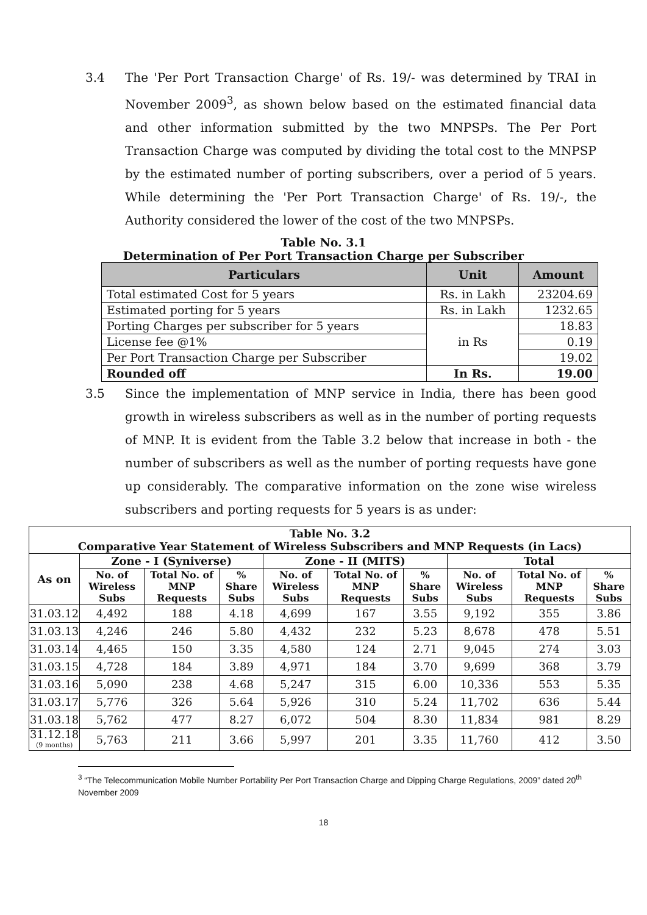3.4 The 'Per Port Transaction Charge' of Rs. 19/- was determined by TRAI in November 2009<sup>3</sup>, as shown below based on the estimated financial data and other information submitted by the two MNPSPs. The Per Port Transaction Charge was computed by dividing the total cost to the MNPSP by the estimated number of porting subscribers, over a period of 5 years. While determining the 'Per Port Transaction Charge' of Rs. 19/-, the Authority considered the lower of the cost of the two MNPSPs.
Table No. 3.1
Determination of Per Port Transaction Charge per Subscriber
| Particulars | Unit | Amount |
| --- | --- | --- |
| Total estimated Cost for 5 years | Rs. in Lakh | 23204.69 |
| Estimated porting for 5 years | Rs. in Lakh | 1232.65 |
| Porting Charges per subscriber for 5 years | in Rs | 18.83 |
| License fee @1% | | 0.19 |
| Per Port Transaction Charge per Subscriber | | 19.02 |
| Rounded off | In Rs. | 19.00 |
3.5 Since the implementation of MNP service in India, there has been good growth in wireless subscribers as well as in the number of porting requests of MNP. It is evident from the Table 3.2 below that increase in both - the number of subscribers as well as the number of porting requests have gone up considerably. The comparative information on the zone wise wireless subscribers and porting requests for 5 years is as under:
| Table No. 3.2 Comparative Year Statement of Wireless Subscribers and MNP Requests (in Lacs) | | | | | | | | | |
| --- | --- | --- | --- | --- | --- | --- | --- | --- | --- |
| As on | Zone - I (Syniverse) | | | Zone - II (MITS) | | | Total | | |
| | No. of Wireless Subs | Total No. of MNP Requests | % Share Subs | No. of Wireless Subs | Total No. of MNP Requests | % Share Subs | No. of Wireless Subs | Total No. of MNP Requests | % Share Subs |
| 31.03.12 | 4,492 | 188 | 4.18 | 4,699 | 167 | 3.55 | 9,192 | 355 | 3.86 |
| 31.03.13 | 4,246 | 246 | 5.80 | 4,432 | 232 | 5.23 | 8,678 | 478 | 5.51 |
| 31.03.14 | 4,465 | 150 | 3.35 | 4,580 | 124 | 2.71 | 9,045 | 274 | 3.03 |
| 31.03.15 | 4,728 | 184 | 3.89 | 4,971 | 184 | 3.70 | 9,699 | 368 | 3.79 |
| 31.03.16 | 5,090 | 238 | 4.68 | 5,247 | 315 | 6.00 | 10,336 | 553 | 5.35 |
| 31.03.17 | 5,776 | 326 | 5.64 | 5,926 | 310 | 5.24 | 11,702 | 636 | 5.44 |
| 31.03.18 | 5,762 | 477 | 8.27 | 6,072 | 504 | 8.30 | 11,834 | 981 | 8.29 |
| 31.12.18 (9 months) | 5,763 | 211 | 3.66 | 5,997 | 201 | 3.35 | 11,760 | 412 | 3.50 |
<sup>3</sup> “The Telecommunication Mobile Number Portability Per Port Transaction Charge and Dipping Charge Regulations, 2009” dated 20<sup>th</sup> November 2009
18